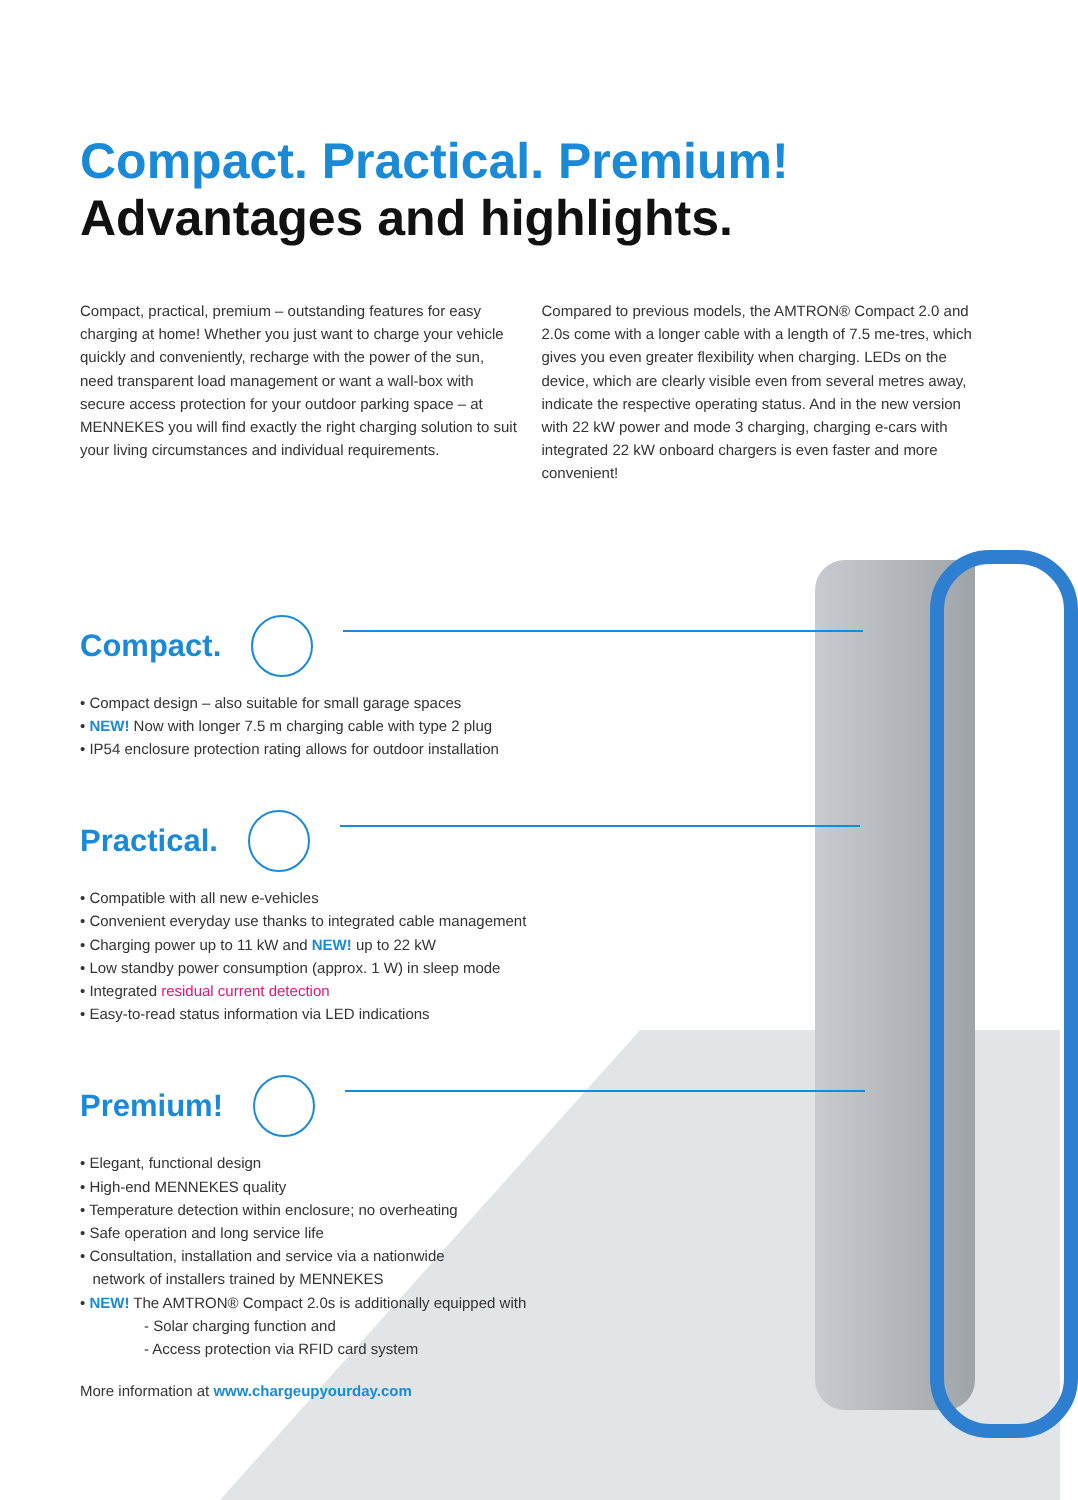Compact. Practical. Premium!
Advantages and highlights.
Compact, practical, premium – outstanding features for easy charging at home! Whether you just want to charge your vehicle quickly and conveniently, recharge with the power of the sun, need transparent load management or want a wall-box with secure access protection for your outdoor parking space – at MENNEKES you will find exactly the right charging solution to suit your living circumstances and individual requirements.
Compared to previous models, the AMTRON® Compact 2.0 and 2.0s come with a longer cable with a length of 7.5 me-tres, which gives you even greater flexibility when charging. LEDs on the device, which are clearly visible even from several metres away, indicate the respective operating status. And in the new version with 22 kW power and mode 3 charging, charging e-cars with integrated 22 kW onboard chargers is even faster and more convenient!
Compact.
Compact design – also suitable for small garage spaces
NEW! Now with longer 7.5 m charging cable with type 2 plug
IP54 enclosure protection rating allows for outdoor installation
Practical.
Compatible with all new e-vehicles
Convenient everyday use thanks to integrated cable management
Charging power up to 11 kW and NEW! up to 22 kW
Low standby power consumption (approx. 1 W) in sleep mode
Integrated residual current detection
Easy-to-read status information via LED indications
Premium!
Elegant, functional design
High-end MENNEKES quality
Temperature detection within enclosure; no overheating
Safe operation and long service life
Consultation, installation and service via a nationwide
network of installers trained by MENNEKES
NEW! The AMTRON® Compact 2.0s is additionally equipped with
- Solar charging function and
- Access protection via RFID card system
More information at www.chargeupyourday.com